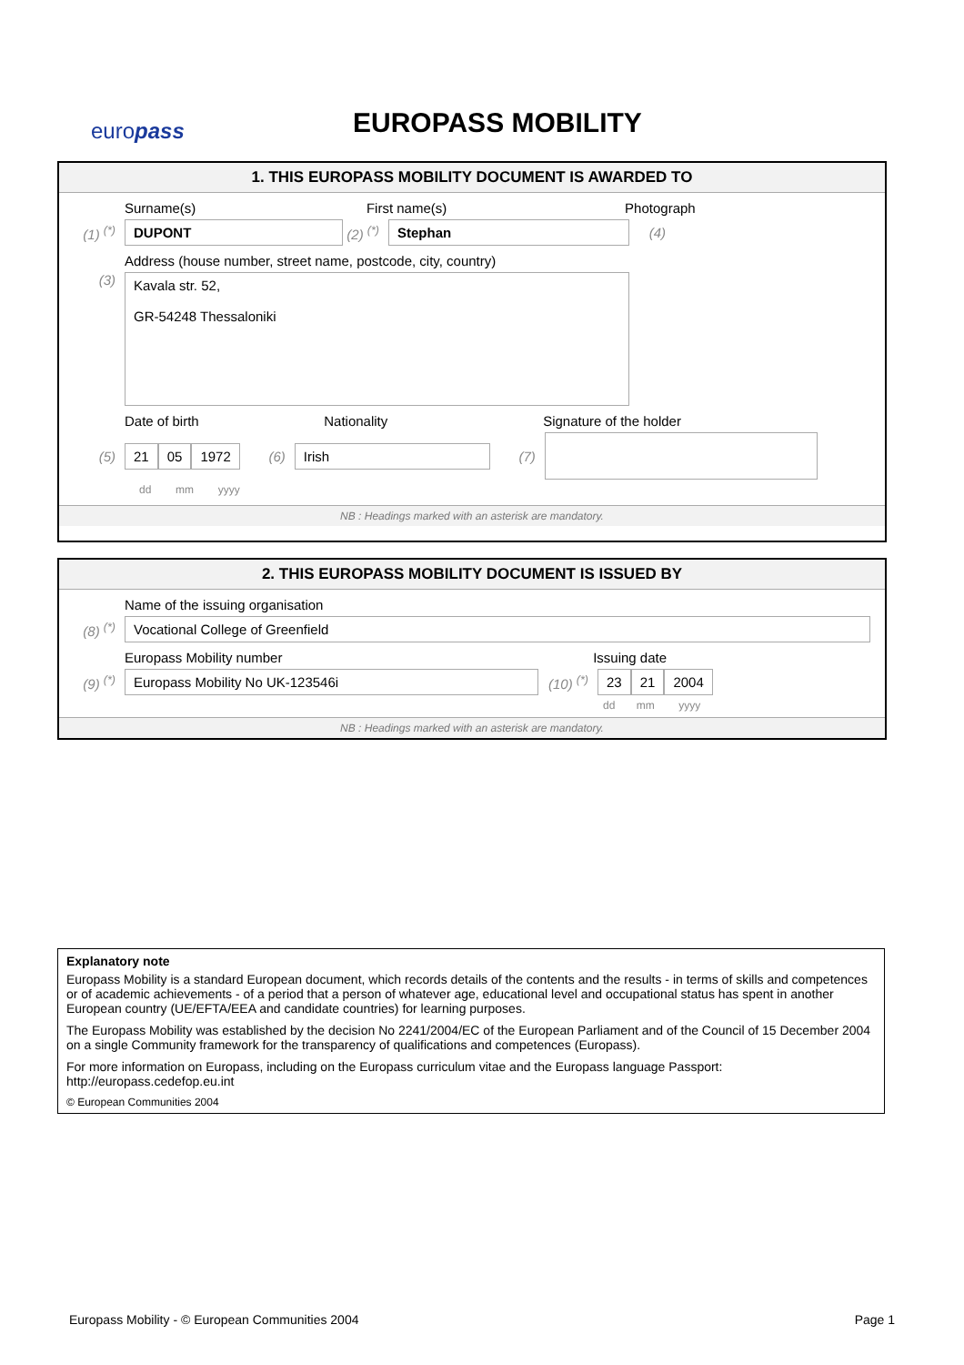europass EUROPASS MOBILITY
1. THIS EUROPASS MOBILITY DOCUMENT IS AWARDED TO
Surname(s) First name(s) Photograph
(1) <sup>(*)</sup> DUPONT (2) <sup>(*)</sup> Stephan (4)
Address (house number, street name, postcode, city, country)
(3)
Kavala str. 52,
GR-54248 Thessaloniki
Date of birth Nationality Signature of the holder
(5) 21 05 1972 (6) Irish (7)
dd mm yyyy
NB : Headings marked with an asterisk are mandatory.
2. THIS EUROPASS MOBILITY DOCUMENT IS ISSUED BY
Name of the issuing organisation
(8) <sup>(*)</sup> Vocational College of Greenfield
Europass Mobility number Issuing date
(9) <sup>(*)</sup> Europass Mobility No UK-123546i (10) <sup>(*)</sup> 23 21 2004
dd mm yyyy
NB : Headings marked with an asterisk are mandatory.
Explanatory note
Europass Mobility is a standard European document, which records details of the contents and the results - in terms of skills and competences or of academic achievements - of a period that a person of whatever age, educational level and occupational status has spent in another European country (UE/EFTA/EEA and candidate countries) for learning purposes.
The Europass Mobility was established by the decision No 2241/2004/EC of the European Parliament and of the Council of 15 December 2004 on a single Community framework for the transparency of qualifications and competences (Europass).
For more information on Europass, including on the Europass curriculum vitae and the Europass language Passport: http://europass.cedefop.eu.int
© European Communities 2004
Europass Mobility - © European Communities 2004 Page 1